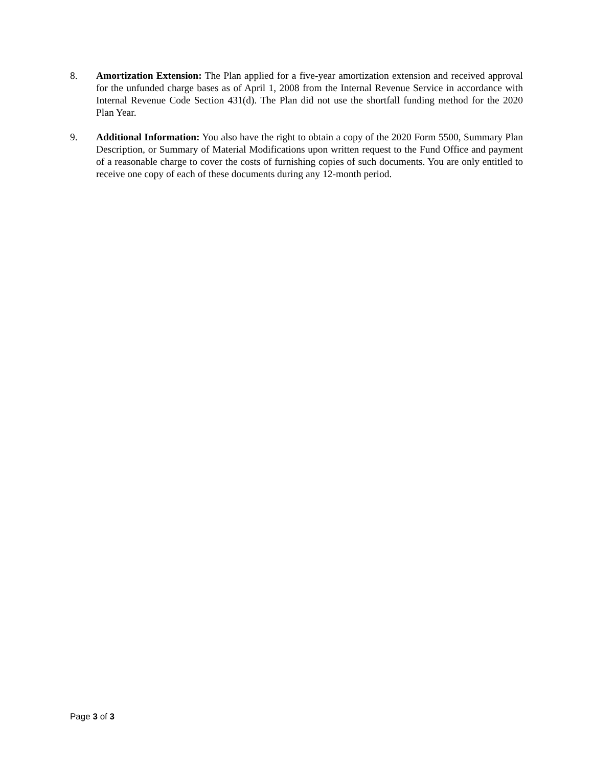8. Amortization Extension: The Plan applied for a five-year amortization extension and received approval for the unfunded charge bases as of April 1, 2008 from the Internal Revenue Service in accordance with Internal Revenue Code Section 431(d). The Plan did not use the shortfall funding method for the 2020 Plan Year.
9. Additional Information: You also have the right to obtain a copy of the 2020 Form 5500, Summary Plan Description, or Summary of Material Modifications upon written request to the Fund Office and payment of a reasonable charge to cover the costs of furnishing copies of such documents. You are only entitled to receive one copy of each of these documents during any 12-month period.
Page 3 of 3